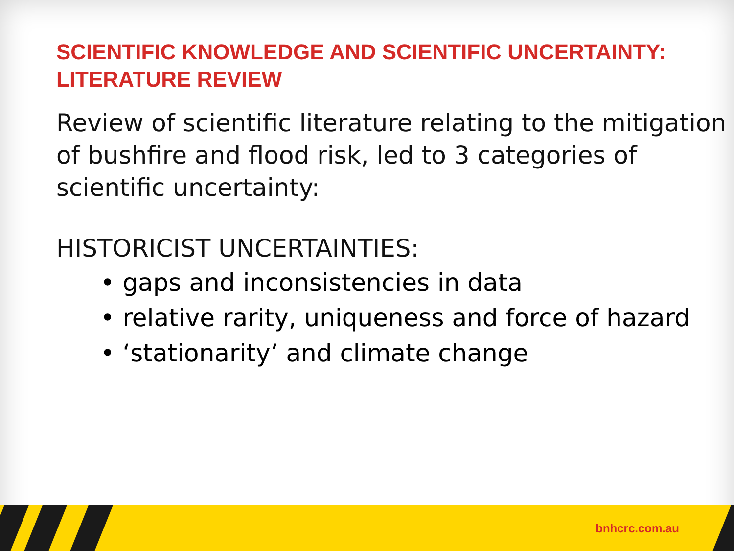SCIENTIFIC KNOWLEDGE AND SCIENTIFIC UNCERTAINTY:
LITERATURE REVIEW
Review of scientific literature relating to the mitigation of bushfire and flood risk, led to 3 categories of scientific uncertainty:
HISTORICIST UNCERTAINTIES:
• gaps and inconsistencies in data
• relative rarity, uniqueness and force of hazard
• ‘stationarity’ and climate change
bnhcrc.com.au